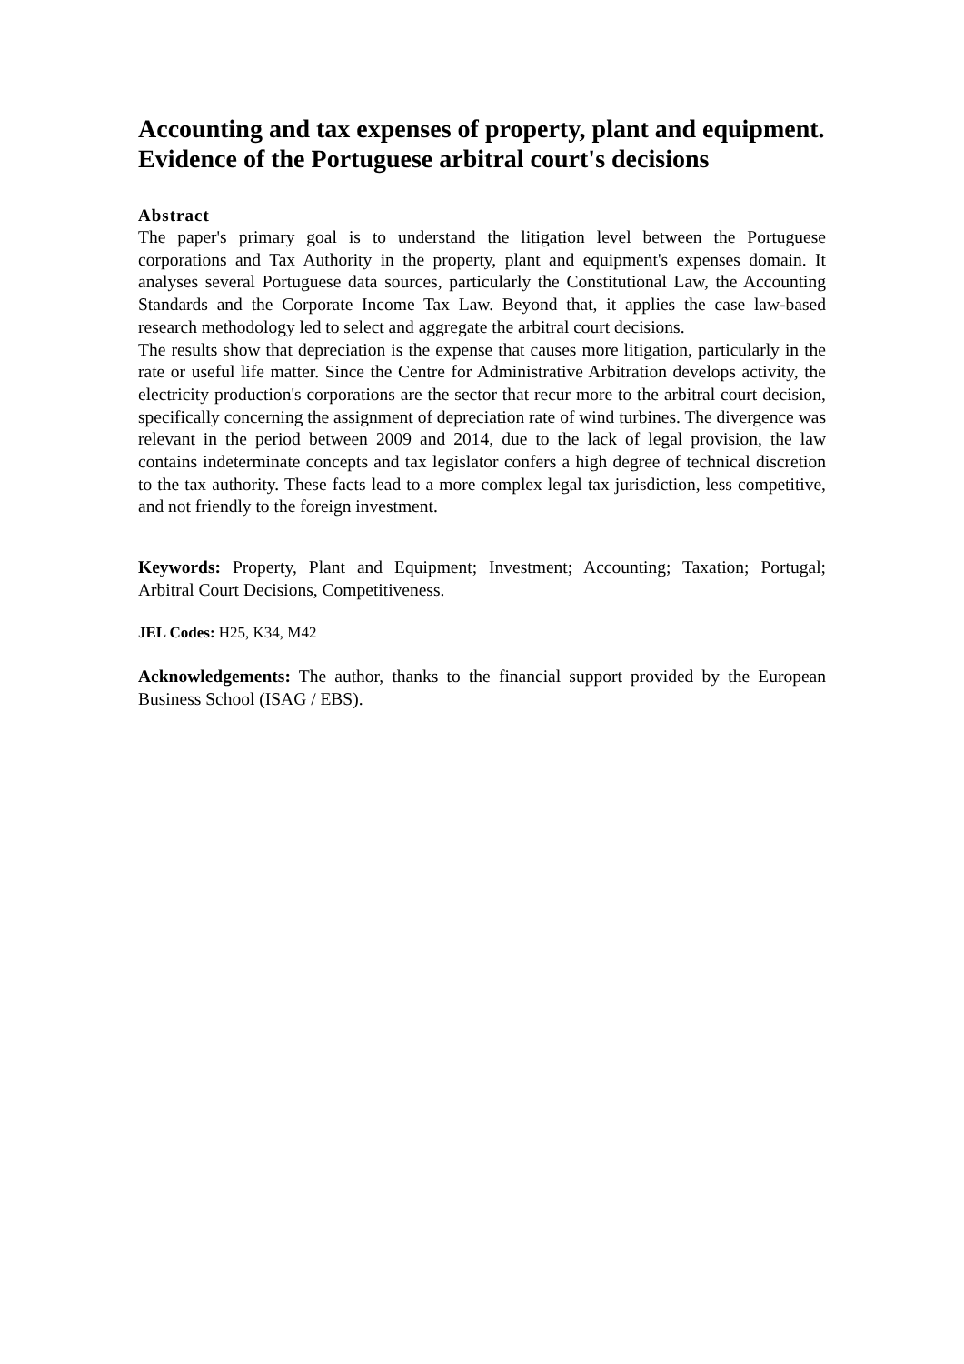Accounting and tax expenses of property, plant and equipment. Evidence of the Portuguese arbitral court's decisions
Abstract
The paper's primary goal is to understand the litigation level between the Portuguese corporations and Tax Authority in the property, plant and equipment's expenses domain. It analyses several Portuguese data sources, particularly the Constitutional Law, the Accounting Standards and the Corporate Income Tax Law. Beyond that, it applies the case law-based research methodology led to select and aggregate the arbitral court decisions.
The results show that depreciation is the expense that causes more litigation, particularly in the rate or useful life matter. Since the Centre for Administrative Arbitration develops activity, the electricity production's corporations are the sector that recur more to the arbitral court decision, specifically concerning the assignment of depreciation rate of wind turbines. The divergence was relevant in the period between 2009 and 2014, due to the lack of legal provision, the law contains indeterminate concepts and tax legislator confers a high degree of technical discretion to the tax authority. These facts lead to a more complex legal tax jurisdiction, less competitive, and not friendly to the foreign investment.
Keywords: Property, Plant and Equipment; Investment; Accounting; Taxation; Portugal; Arbitral Court Decisions, Competitiveness.
JEL Codes: H25, K34, M42
Acknowledgements: The author, thanks to the financial support provided by the European Business School (ISAG / EBS).